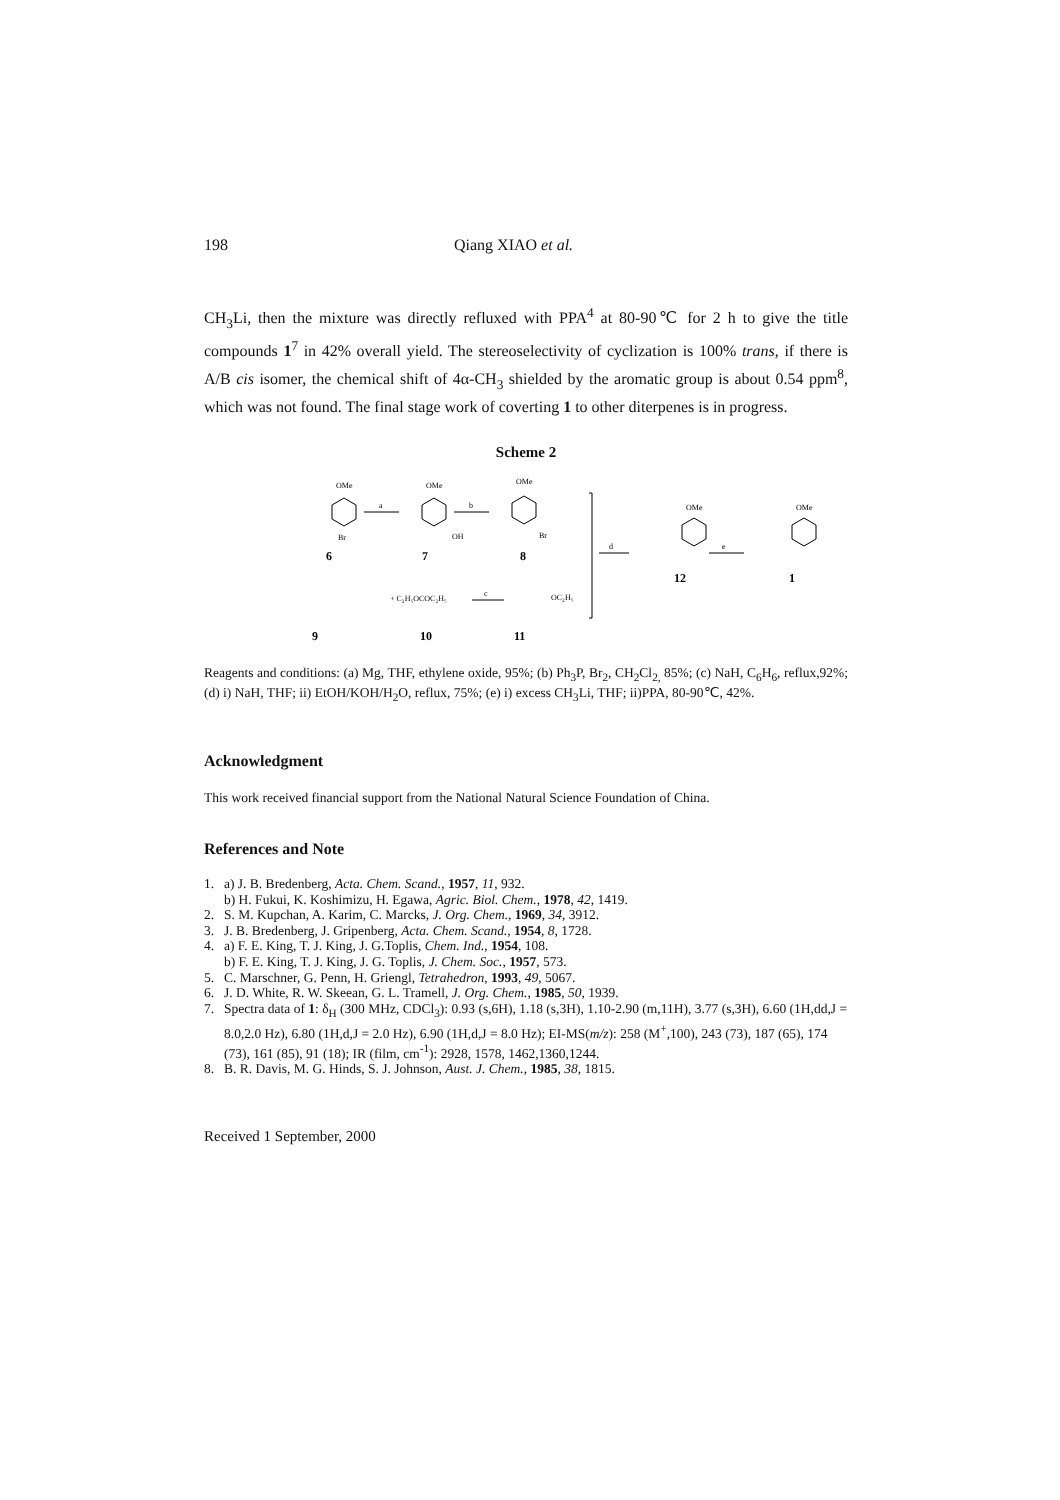198 Qiang XIAO et al.
CH<sub>3</sub>Li, then the mixture was directly refluxed with PPA<sup>4</sup> at 80-90℃ for 2 h to give the title compounds 1<sup>7</sup> in 42% overall yield. The stereoselectivity of cyclization is 100% trans, if there is A/B cis isomer, the chemical shift of 4α-CH<sub>3</sub> shielded by the aromatic group is about 0.54 ppm<sup>8</sup>, which was not found. The final stage work of coverting 1 to other diterpenes is in progress.
Scheme 2
OMe
OMe
OMe
OMe
OMe
a
b
d
e
c
Br
OH
Br
+ C₂H₅OCOC₂H₅
OC₂H₅
6
7
8
9
10
11
12
1
Reagents and conditions: (a) Mg, THF, ethylene oxide, 95%; (b) Ph<sub>3</sub>P, Br<sub>2</sub>, CH<sub>2</sub>Cl<sub>2,</sub> 85%; (c) NaH, C<sub>6</sub>H<sub>6</sub>, reflux,92%; (d) i) NaH, THF; ii) EtOH/KOH/H<sub>2</sub>O, reflux, 75%; (e) i) excess CH<sub>3</sub>Li, THF; ii)PPA, 80-90℃, 42%.
Acknowledgment
This work received financial support from the National Natural Science Foundation of China.
References and Note
1. a) J. B. Bredenberg, Acta. Chem. Scand., 1957, 11, 932.
b) H. Fukui, K. Koshimizu, H. Egawa, Agric. Biol. Chem., 1978, 42, 1419.
2. S. M. Kupchan, A. Karim, C. Marcks, J. Org. Chem., 1969, 34, 3912.
3. J. B. Bredenberg, J. Gripenberg, Acta. Chem. Scand., 1954, 8, 1728.
4. a) F. E. King, T. J. King, J. G.Toplis, Chem. Ind., 1954, 108.
b) F. E. King, T. J. King, J. G. Toplis, J. Chem. Soc., 1957, 573.
5. C. Marschner, G. Penn, H. Griengl, Tetrahedron, 1993, 49, 5067.
6. J. D. White, R. W. Skeean, G. L. Tramell, J. Org. Chem., 1985, 50, 1939.
7. Spectra data of 1: δ<sub>H</sub> (300 MHz, CDCl<sub>3</sub>): 0.93 (s,6H), 1.18 (s,3H), 1.10-2.90 (m,11H), 3.77 (s,3H), 6.60 (1H,dd,J = 8.0,2.0 Hz), 6.80 (1H,d,J = 2.0 Hz), 6.90 (1H,d,J = 8.0 Hz); EI-MS(m/z): 258 (M<sup>+</sup>,100), 243 (73), 187 (65), 174 (73), 161 (85), 91 (18); IR (film, cm<sup>-1</sup>): 2928, 1578, 1462,1360,1244.
8. B. R. Davis, M. G. Hinds, S. J. Johnson, Aust. J. Chem., 1985, 38, 1815.
Received 1 September, 2000